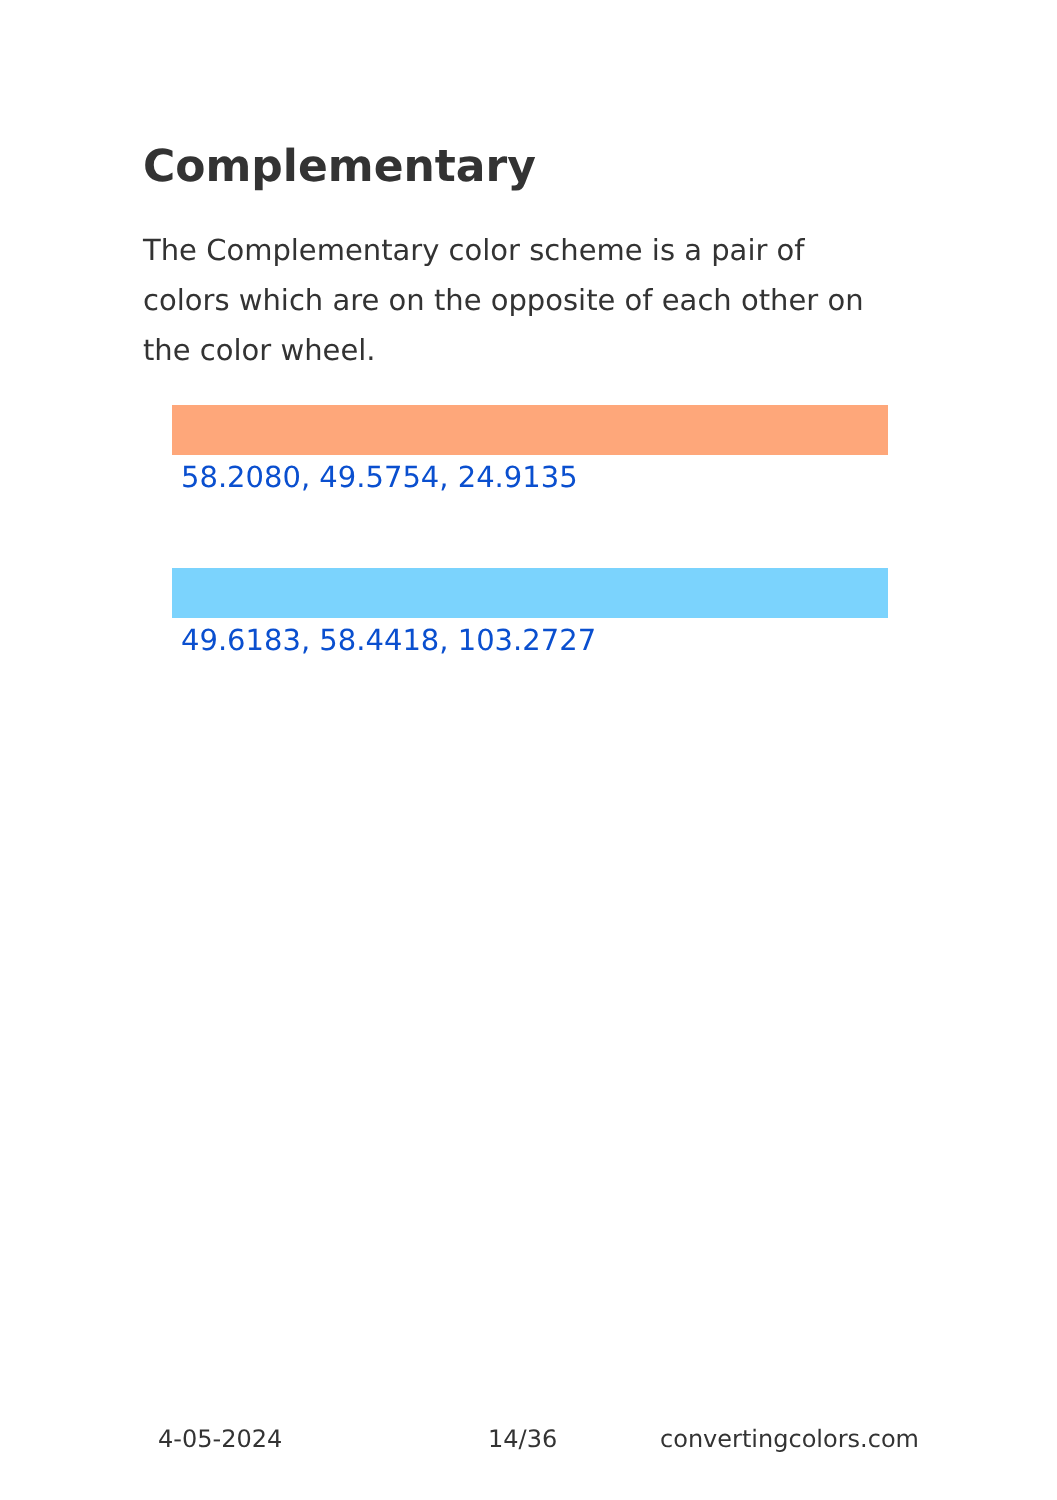Complementary
The Complementary color scheme is a pair of colors which are on the opposite of each other on the color wheel.
58.2080, 49.5754, 24.9135
49.6183, 58.4418, 103.2727
4-05-2024 14/36 convertingcolors.com